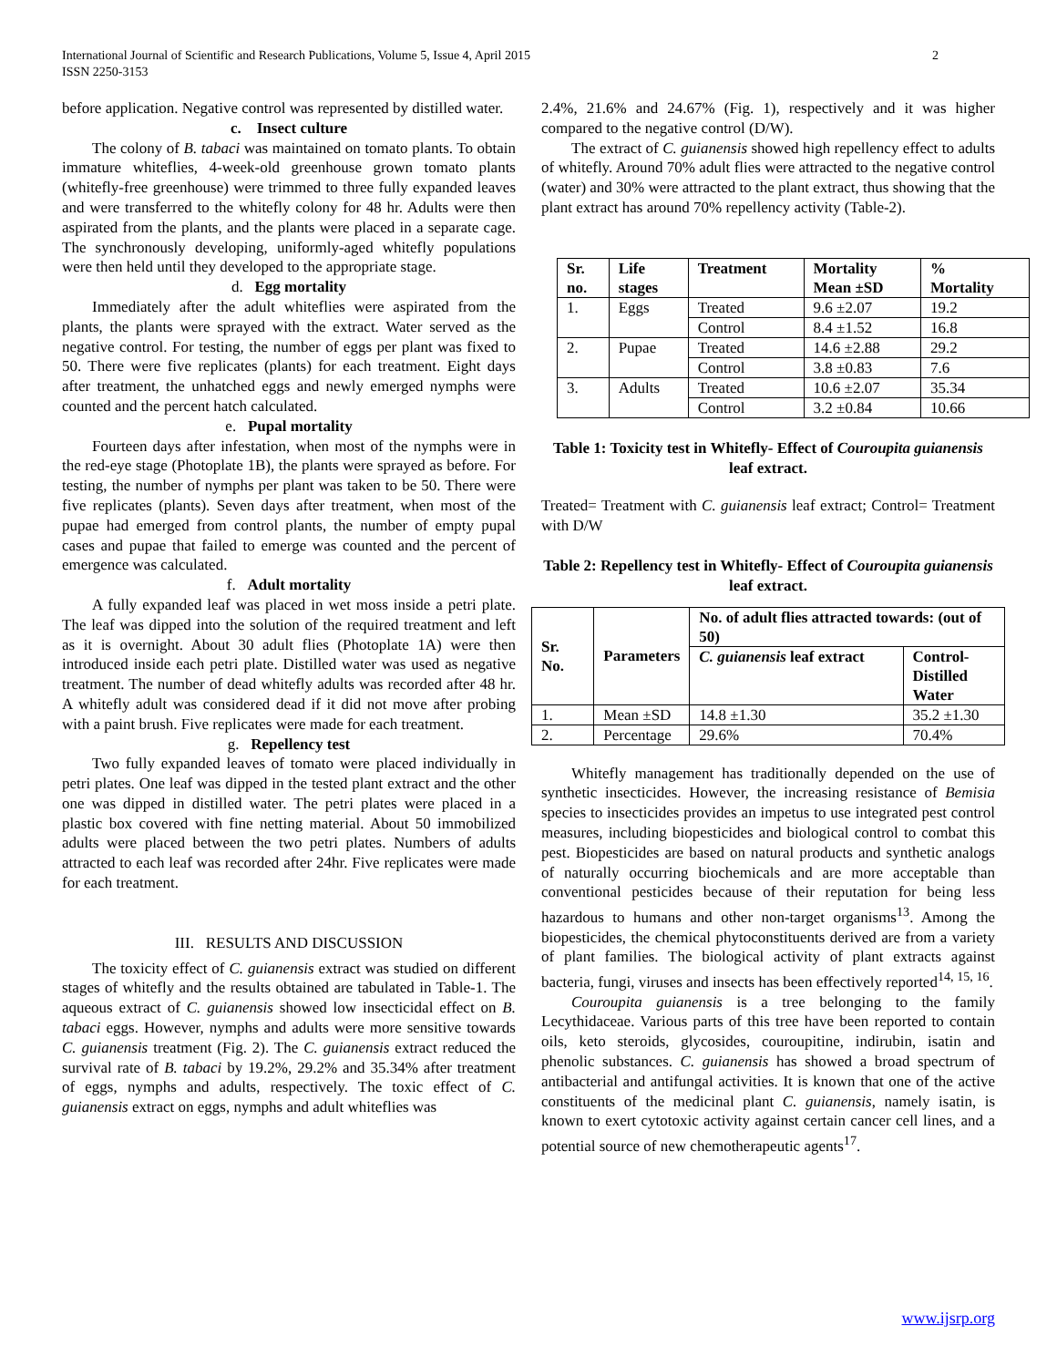2 International Journal of Scientific and Research Publications, Volume 5, Issue 4, April 2015
ISSN 2250-3153
before application. Negative control was represented by distilled water.
c. Insect culture
The colony of B. tabaci was maintained on tomato plants. To obtain immature whiteflies, 4-week-old greenhouse grown tomato plants (whitefly-free greenhouse) were trimmed to three fully expanded leaves and were transferred to the whitefly colony for 48 hr. Adults were then aspirated from the plants, and the plants were placed in a separate cage. The synchronously developing, uniformly-aged whitefly populations were then held until they developed to the appropriate stage.
d. Egg mortality
Immediately after the adult whiteflies were aspirated from the plants, the plants were sprayed with the extract. Water served as the negative control. For testing, the number of eggs per plant was fixed to 50. There were five replicates (plants) for each treatment. Eight days after treatment, the unhatched eggs and newly emerged nymphs were counted and the percent hatch calculated.
e. Pupal mortality
Fourteen days after infestation, when most of the nymphs were in the red-eye stage (Photoplate 1B), the plants were sprayed as before. For testing, the number of nymphs per plant was taken to be 50. There were five replicates (plants). Seven days after treatment, when most of the pupae had emerged from control plants, the number of empty pupal cases and pupae that failed to emerge was counted and the percent of emergence was calculated.
f. Adult mortality
A fully expanded leaf was placed in wet moss inside a petri plate. The leaf was dipped into the solution of the required treatment and left as it is overnight. About 30 adult flies (Photoplate 1A) were then introduced inside each petri plate. Distilled water was used as negative treatment. The number of dead whitefly adults was recorded after 48 hr. A whitefly adult was considered dead if it did not move after probing with a paint brush. Five replicates were made for each treatment.
g. Repellency test
Two fully expanded leaves of tomato were placed individually in petri plates. One leaf was dipped in the tested plant extract and the other one was dipped in distilled water. The petri plates were placed in a plastic box covered with fine netting material. About 50 immobilized adults were placed between the two petri plates. Numbers of adults attracted to each leaf was recorded after 24hr. Five replicates were made for each treatment.
III. RESULTS AND DISCUSSION
The toxicity effect of C. guianensis extract was studied on different stages of whitefly and the results obtained are tabulated in Table-1. The aqueous extract of C. guianensis showed low insecticidal effect on B. tabaci eggs. However, nymphs and adults were more sensitive towards C. guianensis treatment (Fig. 2). The C. guianensis extract reduced the survival rate of B. tabaci by 19.2%, 29.2% and 35.34% after treatment of eggs, nymphs and adults, respectively. The toxic effect of C. guianensis extract on eggs, nymphs and adult whiteflies was
2.4%, 21.6% and 24.67% (Fig. 1), respectively and it was higher compared to the negative control (D/W).
The extract of C. guianensis showed high repellency effect to adults of whitefly. Around 70% adult flies were attracted to the negative control (water) and 30% were attracted to the plant extract, thus showing that the plant extract has around 70% repellency activity (Table-2).
| Sr. no. | Life stages | Treatment | Mortality Mean ±SD | % Mortality |
| --- | --- | --- | --- | --- |
| 1. | Eggs | Treated | 9.6 ±2.07 | 19.2 |
| | | Control | 8.4 ±1.52 | 16.8 |
| 2. | Pupae | Treated | 14.6 ±2.88 | 29.2 |
| | | Control | 3.8 ±0.83 | 7.6 |
| 3. | Adults | Treated | 10.6 ±2.07 | 35.34 |
| | | Control | 3.2 ±0.84 | 10.66 |
Table 1: Toxicity test in Whitefly- Effect of Couroupita guianensis leaf extract.
Treated= Treatment with C. guianensis leaf extract; Control= Treatment with D/W
Table 2: Repellency test in Whitefly- Effect of Couroupita guianensis leaf extract.
| Sr. No. | Parameters | No. of adult flies attracted towards: (out of 50) | |
| --- | --- | --- | --- |
| | | C. guianensis leaf extract | Control- Distilled Water |
| 1. | Mean ±SD | 14.8 ±1.30 | 35.2 ±1.30 |
| 2. | Percentage | 29.6% | 70.4% |
Whitefly management has traditionally depended on the use of synthetic insecticides. However, the increasing resistance of Bemisia species to insecticides provides an impetus to use integrated pest control measures, including biopesticides and biological control to combat this pest. Biopesticides are based on natural products and synthetic analogs of naturally occurring biochemicals and are more acceptable than conventional pesticides because of their reputation for being less hazardous to humans and other non-target organisms<sup>13</sup>. Among the biopesticides, the chemical phytoconstituents derived are from a variety of plant families. The biological activity of plant extracts against bacteria, fungi, viruses and insects has been effectively reported<sup>14, 15, 16</sup>.
Couroupita guianensis is a tree belonging to the family Lecythidaceae. Various parts of this tree have been reported to contain oils, keto steroids, glycosides, couroupitine, indirubin, isatin and phenolic substances. C. guianensis has showed a broad spectrum of antibacterial and antifungal activities. It is known that one of the active constituents of the medicinal plant C. guianensis, namely isatin, is known to exert cytotoxic activity against certain cancer cell lines, and a potential source of new chemotherapeutic agents<sup>17</sup>.
www.ijsrp.org